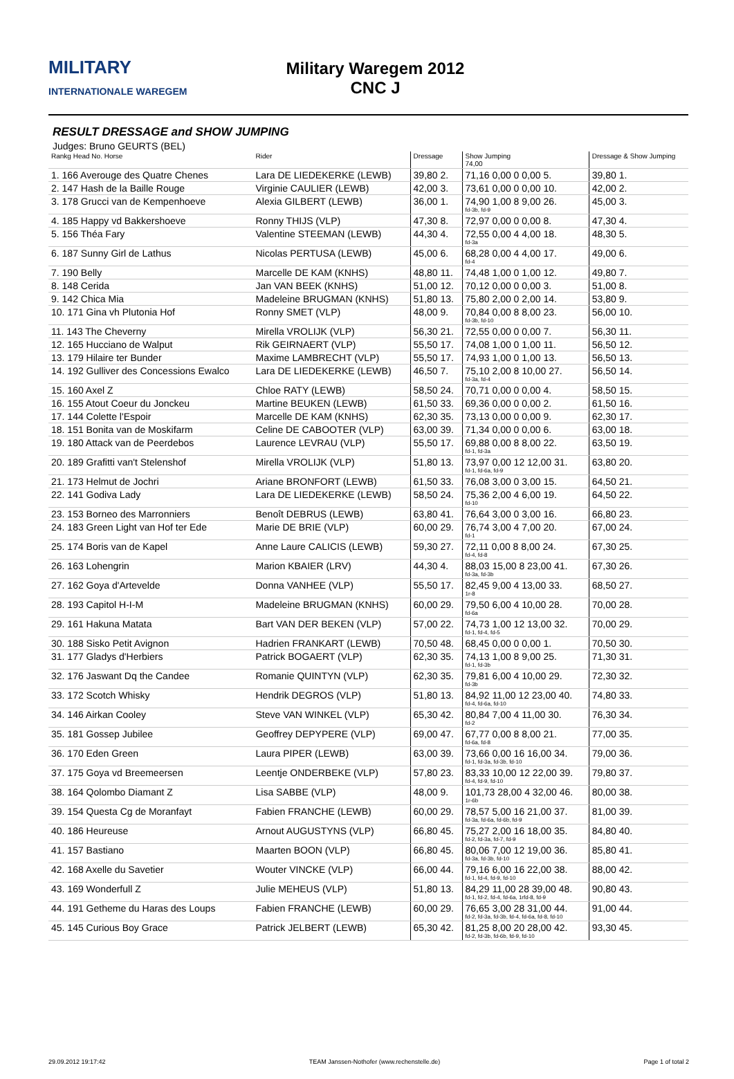MILITARY
INTERNATIONALE WAREGEM
Military Waregem 2012
CNC J
RESULT DRESSAGE and SHOW JUMPING
Judges: Bruno GEURTS (BEL)
| Rankg Head No. Horse | Rider | Dressage | Show Jumping 74,00 | Dressage & Show Jumping |
| --- | --- | --- | --- | --- |
| 1. 166 Averouge des Quatre Chenes | Lara DE LIEDEKERKE (LEWB) | 39,80 2. | 71,16 0,00 0 0,00 5. | 39,80 1. |
| 2. 147 Hash de la Baille Rouge | Virginie CAULIER (LEWB) | 42,00 3. | 73,61 0,00 0 0,00 10. | 42,00 2. |
| 3. 178 Grucci van de Kempenhoeve | Alexia GILBERT (LEWB) | 36,00 1. | 74,90 1,00 8 9,00 26. fd-3b, fd-9 | 45,00 3. |
| 4. 185 Happy vd Bakkershoeve | Ronny THIJS (VLP) | 47,30 8. | 72,97 0,00 0 0,00 8. | 47,30 4. |
| 5. 156 Théa Fary | Valentine STEEMAN (LEWB) | 44,30 4. | 72,55 0,00 4 4,00 18. fd-3a | 48,30 5. |
| 6. 187 Sunny Girl de Lathus | Nicolas PERTUSA (LEWB) | 45,00 6. | 68,28 0,00 4 4,00 17. fd-4 | 49,00 6. |
| 7. 190 Belly | Marcelle DE KAM (KNHS) | 48,80 11. | 74,48 1,00 0 1,00 12. | 49,80 7. |
| 8. 148 Cerida | Jan VAN BEEK (KNHS) | 51,00 12. | 70,12 0,00 0 0,00 3. | 51,00 8. |
| 9. 142 Chica Mia | Madeleine BRUGMAN (KNHS) | 51,80 13. | 75,80 2,00 0 2,00 14. | 53,80 9. |
| 10. 171 Gina vh Plutonia Hof | Ronny SMET (VLP) | 48,00 9. | 70,84 0,00 8 8,00 23. fd-3b, fd-10 | 56,00 10. |
| 11. 143 The Cheverny | Mirella VROLIJK (VLP) | 56,30 21. | 72,55 0,00 0 0,00 7. | 56,30 11. |
| 12. 165 Hucciano de Walput | Rik GEIRNAERT (VLP) | 55,50 17. | 74,08 1,00 0 1,00 11. | 56,50 12. |
| 13. 179 Hilaire ter Bunder | Maxime LAMBRECHT (VLP) | 55,50 17. | 74,93 1,00 0 1,00 13. | 56,50 13. |
| 14. 192 Gulliver des Concessions Ewalco | Lara DE LIEDEKERKE (LEWB) | 46,50 7. | 75,10 2,00 8 10,00 27. fd-3a, fd-4 | 56,50 14. |
| 15. 160 Axel Z | Chloe RATY (LEWB) | 58,50 24. | 70,71 0,00 0 0,00 4. | 58,50 15. |
| 16. 155 Atout Coeur du Jonckeu | Martine BEUKEN (LEWB) | 61,50 33. | 69,36 0,00 0 0,00 2. | 61,50 16. |
| 17. 144 Colette l'Espoir | Marcelle DE KAM (KNHS) | 62,30 35. | 73,13 0,00 0 0,00 9. | 62,30 17. |
| 18. 151 Bonita van de Moskifarm | Celine DE CABOOTER (VLP) | 63,00 39. | 71,34 0,00 0 0,00 6. | 63,00 18. |
| 19. 180 Attack van de Peerdebos | Laurence LEVRAU (VLP) | 55,50 17. | 69,88 0,00 8 8,00 22. fd-1, fd-3a | 63,50 19. |
| 20. 189 Grafitti van't Stelenshof | Mirella VROLIJK (VLP) | 51,80 13. | 73,97 0,00 12 12,00 31. fd-1, fd-6a, fd-9 | 63,80 20. |
| 21. 173 Helmut de Jochri | Ariane BRONFORT (LEWB) | 61,50 33. | 76,08 3,00 0 3,00 15. | 64,50 21. |
| 22. 141 Godiva Lady | Lara DE LIEDEKERKE (LEWB) | 58,50 24. | 75,36 2,00 4 6,00 19. fd-10 | 64,50 22. |
| 23. 153 Borneo des Marronniers | Benoît DEBRUS (LEWB) | 63,80 41. | 76,64 3,00 0 3,00 16. | 66,80 23. |
| 24. 183 Green Light van Hof ter Ede | Marie DE BRIE (VLP) | 60,00 29. | 76,74 3,00 4 7,00 20. fd-1 | 67,00 24. |
| 25. 174 Boris van de Kapel | Anne Laure CALICIS (LEWB) | 59,30 27. | 72,11 0,00 8 8,00 24. fd-4, fd-8 | 67,30 25. |
| 26. 163 Lohengrin | Marion KBAIER (LRV) | 44,30 4. | 88,03 15,00 8 23,00 41. fd-3a, fd-3b | 67,30 26. |
| 27. 162 Goya d'Artevelde | Donna VANHEE (VLP) | 55,50 17. | 82,45 9,00 4 13,00 33. 1r-8 | 68,50 27. |
| 28. 193 Capitol H-I-M | Madeleine BRUGMAN (KNHS) | 60,00 29. | 79,50 6,00 4 10,00 28. fd-6a | 70,00 28. |
| 29. 161 Hakuna Matata | Bart VAN DER BEKEN (VLP) | 57,00 22. | 74,73 1,00 12 13,00 32. fd-1, fd-4, fd-5 | 70,00 29. |
| 30. 188 Sisko Petit Avignon | Hadrien FRANKART (LEWB) | 70,50 48. | 68,45 0,00 0 0,00 1. | 70,50 30. |
| 31. 177 Gladys d'Herbiers | Patrick BOGAERT (VLP) | 62,30 35. | 74,13 1,00 8 9,00 25. fd-1, fd-3b | 71,30 31. |
| 32. 176 Jaswant Dq the Candee | Romanie QUINTYN (VLP) | 62,30 35. | 79,81 6,00 4 10,00 29. fd-3b | 72,30 32. |
| 33. 172 Scotch Whisky | Hendrik DEGROS (VLP) | 51,80 13. | 84,92 11,00 12 23,00 40. fd-4, fd-6a, fd-10 | 74,80 33. |
| 34. 146 Airkan Cooley | Steve VAN WINKEL (VLP) | 65,30 42. | 80,84 7,00 4 11,00 30. fd-2 | 76,30 34. |
| 35. 181 Gossep Jubilee | Geoffrey DEPYPERE (VLP) | 69,00 47. | 67,77 0,00 8 8,00 21. fd-6a, fd-8 | 77,00 35. |
| 36. 170 Eden Green | Laura PIPER (LEWB) | 63,00 39. | 73,66 0,00 16 16,00 34. fd-1, fd-3a, fd-3b, fd-10 | 79,00 36. |
| 37. 175 Goya vd Breemeersen | Leentje ONDERBEKE (VLP) | 57,80 23. | 83,33 10,00 12 22,00 39. fd-4, fd-9, fd-10 | 79,80 37. |
| 38. 164 Qolombo Diamant Z | Lisa SABBE (VLP) | 48,00 9. | 101,73 28,00 4 32,00 46. 1r-6b | 80,00 38. |
| 39. 154 Questa Cg de Moranfayt | Fabien FRANCHE (LEWB) | 60,00 29. | 78,57 5,00 16 21,00 37. fd-3a, fd-6a, fd-6b, fd-9 | 81,00 39. |
| 40. 186 Heureuse | Arnout AUGUSTYNS (VLP) | 66,80 45. | 75,27 2,00 16 18,00 35. fd-2, fd-3a, fd-7, fd-9 | 84,80 40. |
| 41. 157 Bastiano | Maarten BOON (VLP) | 66,80 45. | 80,06 7,00 12 19,00 36. fd-3a, fd-3b, fd-10 | 85,80 41. |
| 42. 168 Axelle du Savetier | Wouter VINCKE (VLP) | 66,00 44. | 79,16 6,00 16 22,00 38. fd-1, fd-4, fd-9, fd-10 | 88,00 42. |
| 43. 169 Wonderfull Z | Julie MEHEUS (VLP) | 51,80 13. | 84,29 11,00 28 39,00 48. fd-1, fd-2, fd-4, fd-6a, 1rfd-8, fd-9 | 90,80 43. |
| 44. 191 Getheme du Haras des Loups | Fabien FRANCHE (LEWB) | 60,00 29. | 76,65 3,00 28 31,00 44. fd-2, fd-3a, fd-3b, fd-4, fd-6a, fd-8, fd-10 | 91,00 44. |
| 45. 145 Curious Boy Grace | Patrick JELBERT (LEWB) | 65,30 42. | 81,25 8,00 20 28,00 42. fd-2, fd-3b, fd-6b, fd-9, fd-10 | 93,30 45. |
29.09.2012 19:17:42 TEAM Janssen-Nothofer (www.rechenstelle.de) Page 1 of total 2